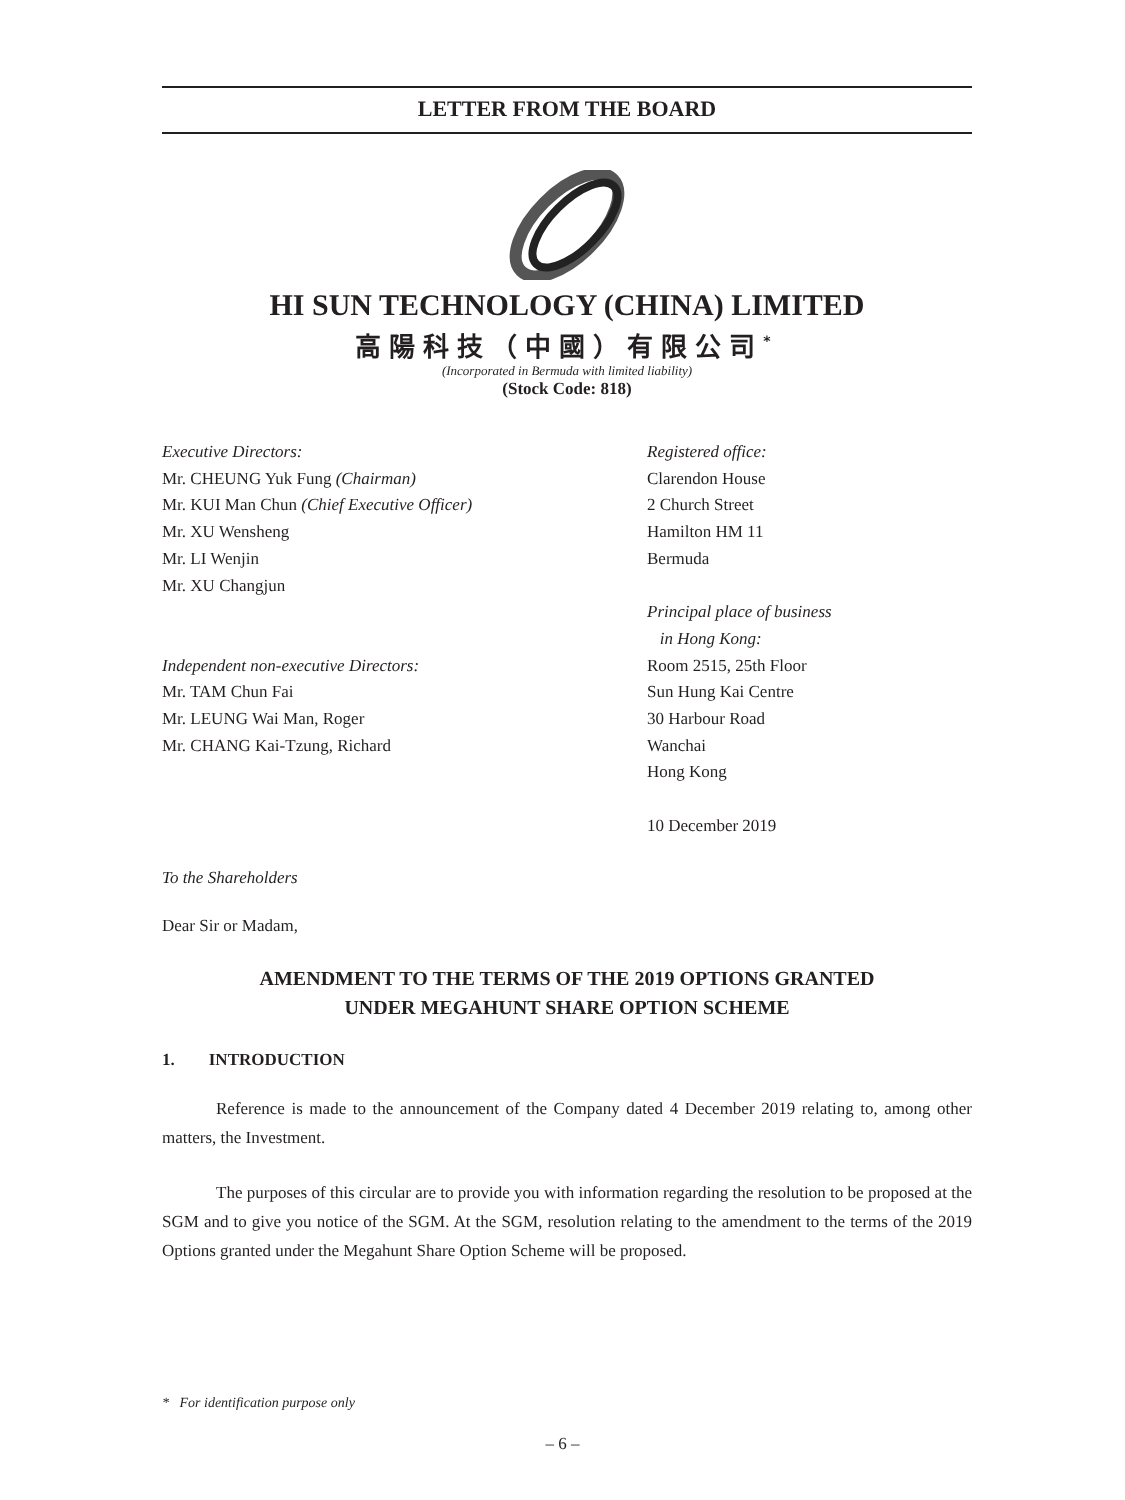LETTER FROM THE BOARD
HI SUN TECHNOLOGY (CHINA) LIMITED
高陽科技（中國）有限公司<sup>*</sup>
(Incorporated in Bermuda with limited liability)
(Stock Code: 818)
Executive Directors:
Mr. CHEUNG Yuk Fung (Chairman)
Mr. KUI Man Chun (Chief Executive Officer)
Mr. XU Wensheng
Mr. LI Wenjin
Mr. XU Changjun
Independent non-executive Directors:
Mr. TAM Chun Fai
Mr. LEUNG Wai Man, Roger
Mr. CHANG Kai-Tzung, Richard
Registered office:
Clarendon House
2 Church Street
Hamilton HM 11
Bermuda
Principal place of business
in Hong Kong:
Room 2515, 25th Floor
Sun Hung Kai Centre
30 Harbour Road
Wanchai
Hong Kong
10 December 2019
To the Shareholders
Dear Sir or Madam,
AMENDMENT TO THE TERMS OF THE 2019 OPTIONS GRANTED
UNDER MEGAHUNT SHARE OPTION SCHEME
1. INTRODUCTION
Reference is made to the announcement of the Company dated 4 December 2019 relating to, among other matters, the Investment.
The purposes of this circular are to provide you with information regarding the resolution to be proposed at the SGM and to give you notice of the SGM. At the SGM, resolution relating to the amendment to the terms of the 2019 Options granted under the Megahunt Share Option Scheme will be proposed.
* For identification purpose only
– 6 –